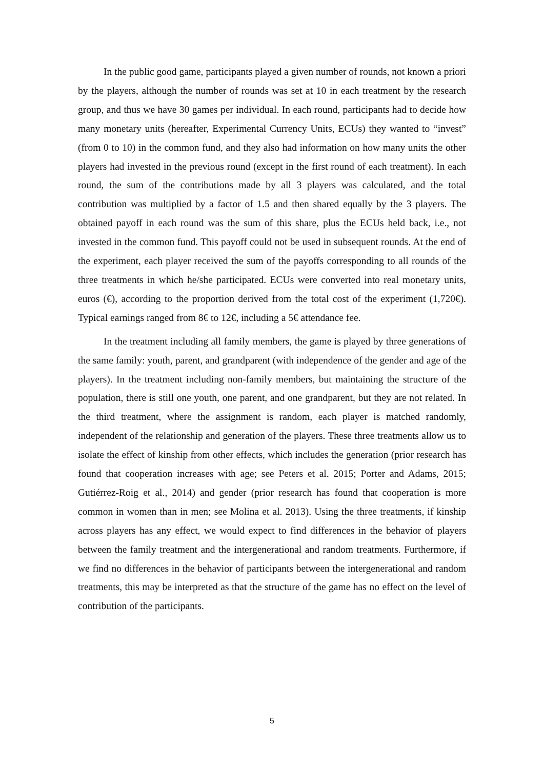In the public good game, participants played a given number of rounds, not known a priori by the players, although the number of rounds was set at 10 in each treatment by the research group, and thus we have 30 games per individual. In each round, participants had to decide how many monetary units (hereafter, Experimental Currency Units, ECUs) they wanted to “invest” (from 0 to 10) in the common fund, and they also had information on how many units the other players had invested in the previous round (except in the first round of each treatment). In each round, the sum of the contributions made by all 3 players was calculated, and the total contribution was multiplied by a factor of 1.5 and then shared equally by the 3 players. The obtained payoff in each round was the sum of this share, plus the ECUs held back, i.e., not invested in the common fund. This payoff could not be used in subsequent rounds. At the end of the experiment, each player received the sum of the payoffs corresponding to all rounds of the three treatments in which he/she participated. ECUs were converted into real monetary units, euros (€), according to the proportion derived from the total cost of the experiment (1,720€). Typical earnings ranged from 8€ to 12€, including a 5€ attendance fee.
In the treatment including all family members, the game is played by three generations of the same family: youth, parent, and grandparent (with independence of the gender and age of the players). In the treatment including non-family members, but maintaining the structure of the population, there is still one youth, one parent, and one grandparent, but they are not related. In the third treatment, where the assignment is random, each player is matched randomly, independent of the relationship and generation of the players. These three treatments allow us to isolate the effect of kinship from other effects, which includes the generation (prior research has found that cooperation increases with age; see Peters et al. 2015; Porter and Adams, 2015; Gutiérrez-Roig et al., 2014) and gender (prior research has found that cooperation is more common in women than in men; see Molina et al. 2013). Using the three treatments, if kinship across players has any effect, we would expect to find differences in the behavior of players between the family treatment and the intergenerational and random treatments. Furthermore, if we find no differences in the behavior of participants between the intergenerational and random treatments, this may be interpreted as that the structure of the game has no effect on the level of contribution of the participants.
5